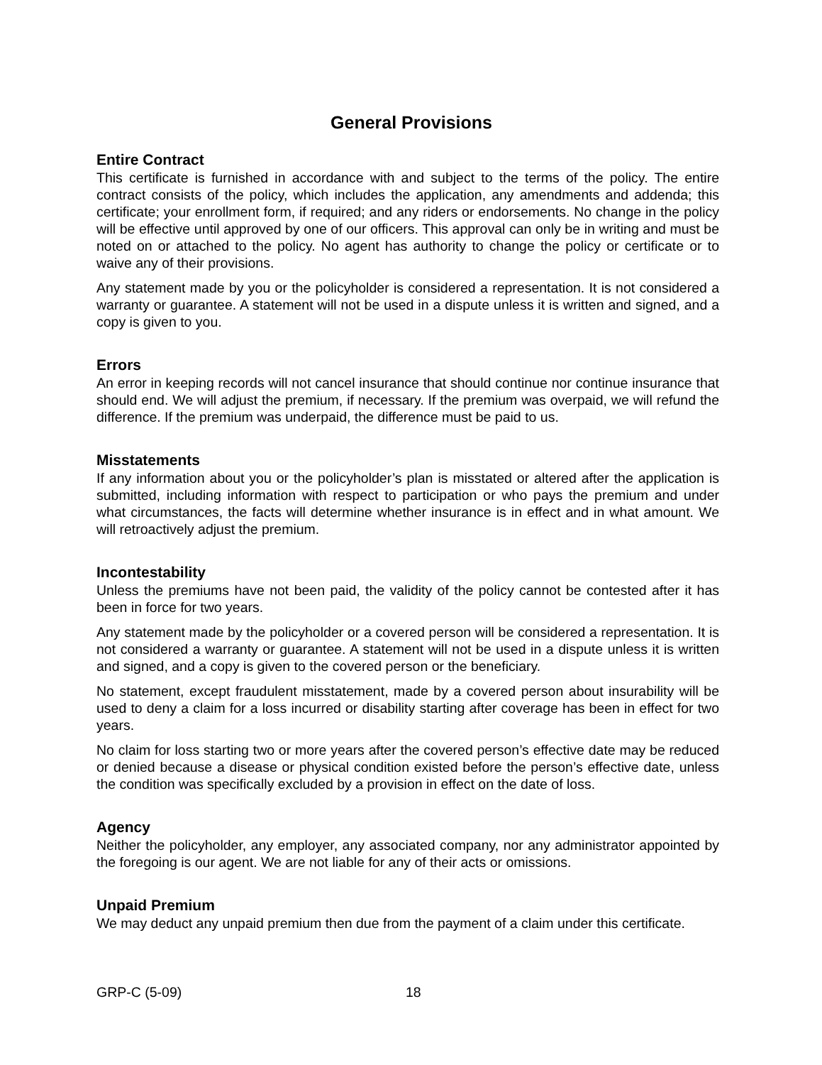General Provisions
Entire Contract
This certificate is furnished in accordance with and subject to the terms of the policy. The entire contract consists of the policy, which includes the application, any amendments and addenda; this certificate; your enrollment form, if required; and any riders or endorsements. No change in the policy will be effective until approved by one of our officers. This approval can only be in writing and must be noted on or attached to the policy. No agent has authority to change the policy or certificate or to waive any of their provisions.
Any statement made by you or the policyholder is considered a representation. It is not considered a warranty or guarantee. A statement will not be used in a dispute unless it is written and signed, and a copy is given to you.
Errors
An error in keeping records will not cancel insurance that should continue nor continue insurance that should end. We will adjust the premium, if necessary. If the premium was overpaid, we will refund the difference. If the premium was underpaid, the difference must be paid to us.
Misstatements
If any information about you or the policyholder’s plan is misstated or altered after the application is submitted, including information with respect to participation or who pays the premium and under what circumstances, the facts will determine whether insurance is in effect and in what amount. We will retroactively adjust the premium.
Incontestability
Unless the premiums have not been paid, the validity of the policy cannot be contested after it has been in force for two years.
Any statement made by the policyholder or a covered person will be considered a representation. It is not considered a warranty or guarantee. A statement will not be used in a dispute unless it is written and signed, and a copy is given to the covered person or the beneficiary.
No statement, except fraudulent misstatement, made by a covered person about insurability will be used to deny a claim for a loss incurred or disability starting after coverage has been in effect for two years.
No claim for loss starting two or more years after the covered person’s effective date may be reduced or denied because a disease or physical condition existed before the person’s effective date, unless the condition was specifically excluded by a provision in effect on the date of loss.
Agency
Neither the policyholder, any employer, any associated company, nor any administrator appointed by the foregoing is our agent. We are not liable for any of their acts or omissions.
Unpaid Premium
We may deduct any unpaid premium then due from the payment of a claim under this certificate.
GRP-C (5-09) 18